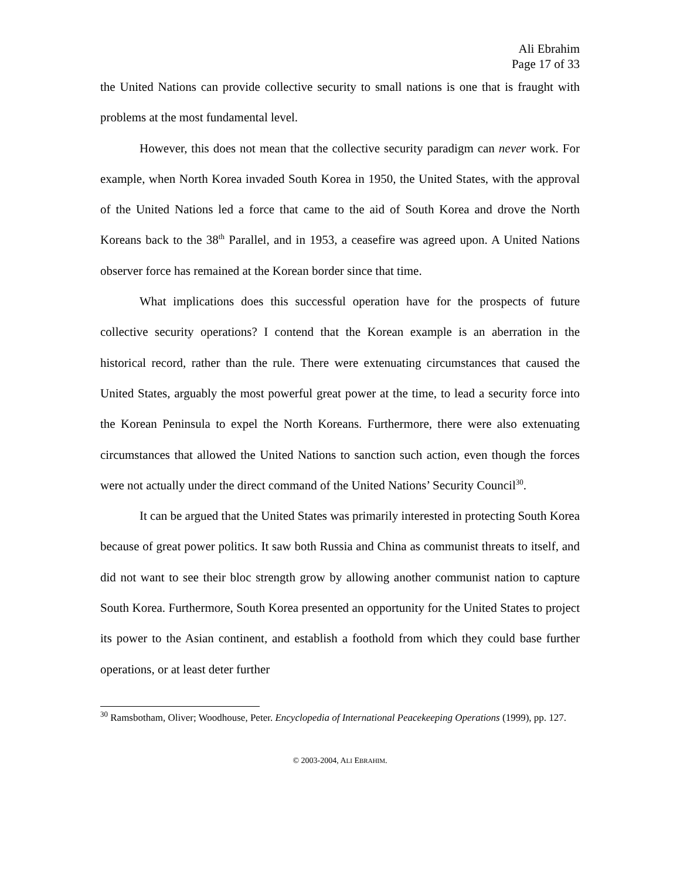Ali Ebrahim
Page 17 of 33
the United Nations can provide collective security to small nations is one that is fraught with problems at the most fundamental level.
However, this does not mean that the collective security paradigm can never work. For example, when North Korea invaded South Korea in 1950, the United States, with the approval of the United Nations led a force that came to the aid of South Korea and drove the North Koreans back to the 38<sup>th</sup> Parallel, and in 1953, a ceasefire was agreed upon. A United Nations observer force has remained at the Korean border since that time.
What implications does this successful operation have for the prospects of future collective security operations? I contend that the Korean example is an aberration in the historical record, rather than the rule. There were extenuating circumstances that caused the United States, arguably the most powerful great power at the time, to lead a security force into the Korean Peninsula to expel the North Koreans. Furthermore, there were also extenuating circumstances that allowed the United Nations to sanction such action, even though the forces were not actually under the direct command of the United Nations’ Security Council<sup>30</sup>.
It can be argued that the United States was primarily interested in protecting South Korea because of great power politics. It saw both Russia and China as communist threats to itself, and did not want to see their bloc strength grow by allowing another communist nation to capture South Korea. Furthermore, South Korea presented an opportunity for the United States to project its power to the Asian continent, and establish a foothold from which they could base further operations, or at least deter further
<sup>30</sup> Ramsbotham, Oliver; Woodhouse, Peter. Encyclopedia of International Peacekeeping Operations (1999), pp. 127.
© 2003-2004, ALI EBRAHIM.